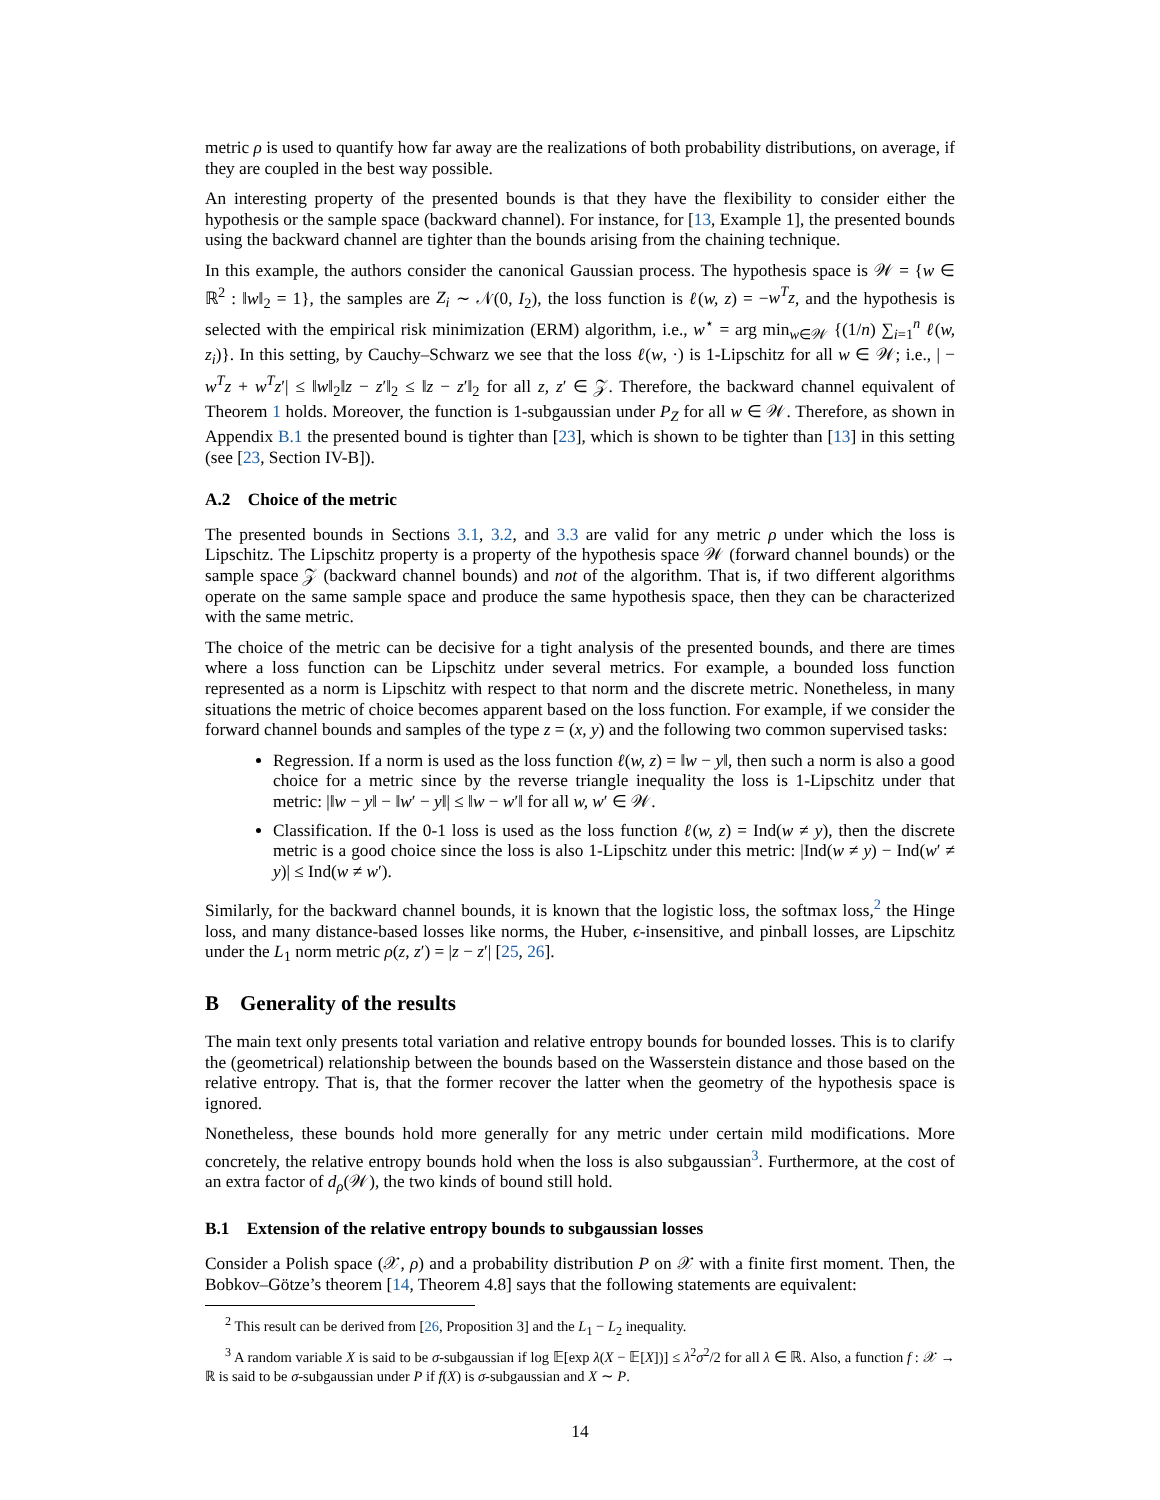metric ρ is used to quantify how far away are the realizations of both probability distributions, on average, if they are coupled in the best way possible.
An interesting property of the presented bounds is that they have the flexibility to consider either the hypothesis or the sample space (backward channel). For instance, for [13, Example 1], the presented bounds using the backward channel are tighter than the bounds arising from the chaining technique.
In this example, the authors consider the canonical Gaussian process. The hypothesis space is 𝒲 = {w ∈ ℝ<sup>2</sup> : ‖w‖<sub>2</sub> = 1}, the samples are Z<sub>i</sub> ∼ 𝒩(0, I<sub>2</sub>), the loss function is ℓ(w, z) = −w<sup>T</sup>z, and the hypothesis is selected with the empirical risk minimization (ERM) algorithm, i.e., w<sup>⋆</sup> = arg min<sub>w∈𝒲</sub> {(1/n) ∑<sub>i=1</sub><sup>n</sup> ℓ(w, z<sub>i</sub>)}. In this setting, by Cauchy–Schwarz we see that the loss ℓ(w, ·) is 1-Lipschitz for all w ∈ 𝒲; i.e., | − w<sup>T</sup>z + w<sup>T</sup>z′| ≤ ‖w‖<sub>2</sub>‖z − z′‖<sub>2</sub> ≤ ‖z − z′‖<sub>2</sub> for all z, z′ ∈ 𝒵. Therefore, the backward channel equivalent of Theorem 1 holds. Moreover, the function is 1-subgaussian under P<sub>Z</sub> for all w ∈ 𝒲. Therefore, as shown in Appendix B.1 the presented bound is tighter than [23], which is shown to be tighter than [13] in this setting (see [23, Section IV-B]).
A.2 Choice of the metric
The presented bounds in Sections 3.1, 3.2, and 3.3 are valid for any metric ρ under which the loss is Lipschitz. The Lipschitz property is a property of the hypothesis space 𝒲 (forward channel bounds) or the sample space 𝒵 (backward channel bounds) and not of the algorithm. That is, if two different algorithms operate on the same sample space and produce the same hypothesis space, then they can be characterized with the same metric.
The choice of the metric can be decisive for a tight analysis of the presented bounds, and there are times where a loss function can be Lipschitz under several metrics. For example, a bounded loss function represented as a norm is Lipschitz with respect to that norm and the discrete metric. Nonetheless, in many situations the metric of choice becomes apparent based on the loss function. For example, if we consider the forward channel bounds and samples of the type z = (x, y) and the following two common supervised tasks:
Regression. If a norm is used as the loss function ℓ(w, z) = ‖w − y‖, then such a norm is also a good choice for a metric since by the reverse triangle inequality the loss is 1-Lipschitz under that metric: |‖w − y‖ − ‖w′ − y‖| ≤ ‖w − w′‖ for all w, w′ ∈ 𝒲.
Classification. If the 0-1 loss is used as the loss function ℓ(w, z) = Ind(w ≠ y), then the discrete metric is a good choice since the loss is also 1-Lipschitz under this metric: |Ind(w ≠ y) − Ind(w′ ≠ y)| ≤ Ind(w ≠ w′).
Similarly, for the backward channel bounds, it is known that the logistic loss, the softmax loss,<sup>2</sup> the Hinge loss, and many distance-based losses like norms, the Huber, ϵ-insensitive, and pinball losses, are Lipschitz under the L<sub>1</sub> norm metric ρ(z, z′) = |z − z′| [25, 26].
B Generality of the results
The main text only presents total variation and relative entropy bounds for bounded losses. This is to clarify the (geometrical) relationship between the bounds based on the Wasserstein distance and those based on the relative entropy. That is, that the former recover the latter when the geometry of the hypothesis space is ignored.
Nonetheless, these bounds hold more generally for any metric under certain mild modifications. More concretely, the relative entropy bounds hold when the loss is also subgaussian<sup>3</sup>. Furthermore, at the cost of an extra factor of d<sub>ρ</sub>(𝒲), the two kinds of bound still hold.
B.1 Extension of the relative entropy bounds to subgaussian losses
Consider a Polish space (𝒳, ρ) and a probability distribution P on 𝒳 with a finite first moment. Then, the Bobkov–Götze’s theorem [14, Theorem 4.8] says that the following statements are equivalent:
<sup>2</sup> This result can be derived from [26, Proposition 3] and the L<sub>1</sub> − L<sub>2</sub> inequality.
<sup>3</sup> A random variable X is said to be σ-subgaussian if log 𝔼[exp λ(X − 𝔼[X])] ≤ λ<sup>2</sup>σ<sup>2</sup>/2 for all λ ∈ ℝ. Also, a function f : 𝒳 → ℝ is said to be σ-subgaussian under P if f(X) is σ-subgaussian and X ∼ P.
14